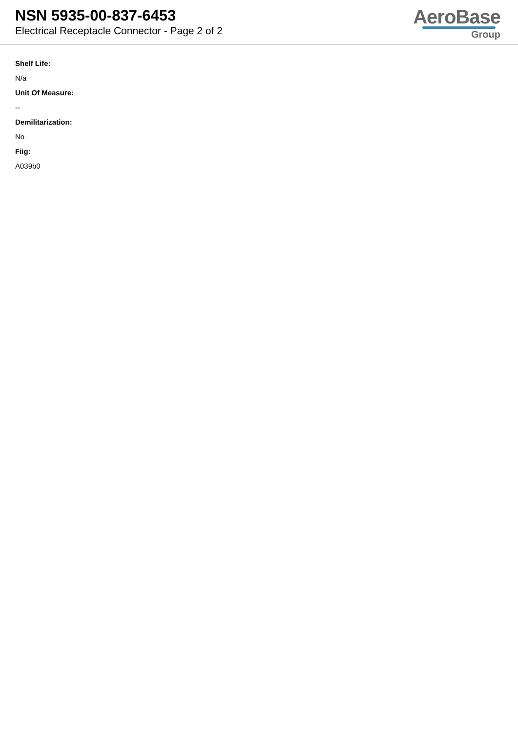NSN 5935-00-837-6453
Electrical Receptacle Connector - Page 2 of 2
AeroBase
Group
Shelf Life:
N/a
Unit Of Measure:
--
Demilitarization:
No
Fiig:
A039b0